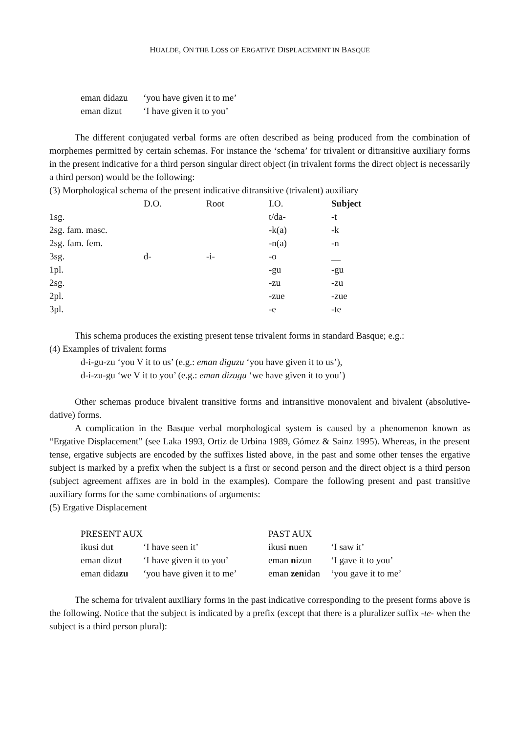HUALDE, ON THE LOSS OF ERGATIVE DISPLACEMENT IN BASQUE
| eman didazu | ‘you have given it to me’ |
| eman dizut | ‘I have given it to you’ |
The different conjugated verbal forms are often described as being produced from the combination of morphemes permitted by certain schemas. For instance the ‘schema’ for trivalent or ditransitive auxiliary forms in the present indicative for a third person singular direct object (in trivalent forms the direct object is necessarily a third person) would be the following:
(3) Morphological schema of the present indicative ditransitive (trivalent) auxiliary
| | D.O. | Root | I.O. | Subject |
| --- | --- | --- | --- | --- |
| 1sg. | | | t/da- | -t |
| 2sg. fam. masc. | | | -k(a) | -k |
| 2sg. fam. fem. | | | -n(a) | -n |
| 3sg. | d- | -i- | -o | __ |
| 1pl. | | | -gu | -gu |
| 2sg. | | | -zu | -zu |
| 2pl. | | | -zue | -zue |
| 3pl. | | | -e | -te |
This schema produces the existing present tense trivalent forms in standard Basque; e.g.:
(4) Examples of trivalent forms
d-i-gu-zu ‘you V it to us’ (e.g.: eman diguzu ‘you have given it to us’),
d-i-zu-gu ‘we V it to you’ (e.g.: eman dizugu ‘we have given it to you’)
Other schemas produce bivalent transitive forms and intransitive monovalent and bivalent (absolutive-dative) forms.
A complication in the Basque verbal morphological system is caused by a phenomenon known as “Ergative Displacement” (see Laka 1993, Ortiz de Urbina 1989, Gómez & Sainz 1995). Whereas, in the present tense, ergative subjects are encoded by the suffixes listed above, in the past and some other tenses the ergative subject is marked by a prefix when the subject is a first or second person and the direct object is a third person (subject agreement affixes are in bold in the examples). Compare the following present and past transitive auxiliary forms for the same combinations of arguments:
(5) Ergative Displacement
| PRESENT AUX | | PAST AUX | |
| ikusi du t | ‘I have seen it’ | ikusi n uen | ‘I saw it’ |
| eman dizu t | ‘I have given it to you’ | eman n izun | ‘I gave it to you’ |
| eman dida zu | ‘you have given it to me’ | eman zen idan | ‘you gave it to me’ |
The schema for trivalent auxiliary forms in the past indicative corresponding to the present forms above is the following. Notice that the subject is indicated by a prefix (except that there is a pluralizer suffix -te- when the subject is a third person plural):